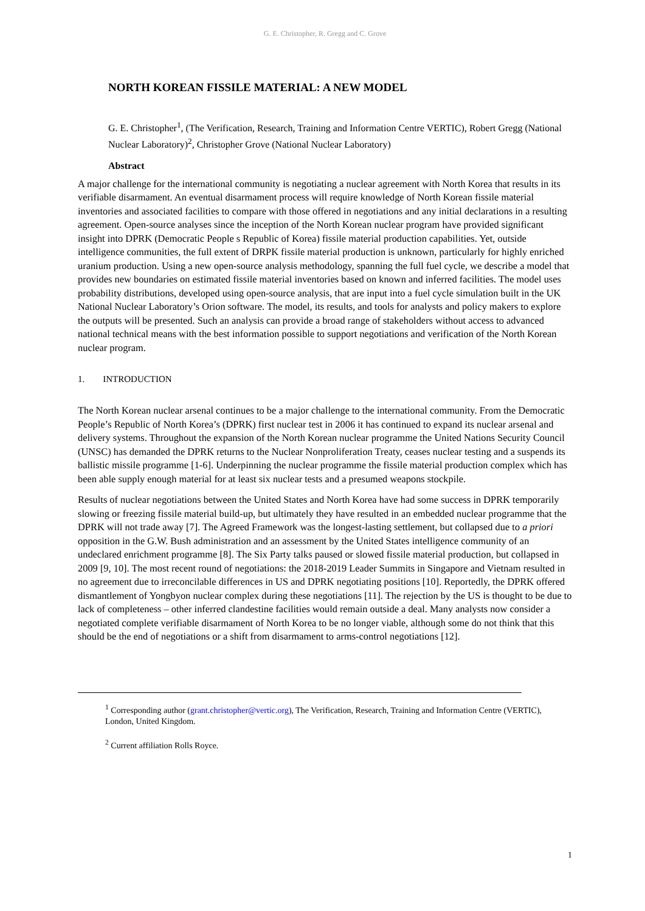G. E. Christopher, R. Gregg and C. Grove
NORTH KOREAN FISSILE MATERIAL: A NEW MODEL
G. E. Christopher<sup>1</sup>, (The Verification, Research, Training and Information Centre VERTIC), Robert Gregg (National Nuclear Laboratory)<sup>2</sup>, Christopher Grove (National Nuclear Laboratory)
Abstract
A major challenge for the international community is negotiating a nuclear agreement with North Korea that results in its verifiable disarmament. An eventual disarmament process will require knowledge of North Korean fissile material inventories and associated facilities to compare with those offered in negotiations and any initial declarations in a resulting agreement. Open-source analyses since the inception of the North Korean nuclear program have provided significant insight into DPRK (Democratic People s Republic of Korea) fissile material production capabilities. Yet, outside intelligence communities, the full extent of DRPK fissile material production is unknown, particularly for highly enriched uranium production. Using a new open-source analysis methodology, spanning the full fuel cycle, we describe a model that provides new boundaries on estimated fissile material inventories based on known and inferred facilities. The model uses probability distributions, developed using open-source analysis, that are input into a fuel cycle simulation built in the UK National Nuclear Laboratory’s Orion software. The model, its results, and tools for analysts and policy makers to explore the outputs will be presented. Such an analysis can provide a broad range of stakeholders without access to advanced national technical means with the best information possible to support negotiations and verification of the North Korean nuclear program.
1. INTRODUCTION
The North Korean nuclear arsenal continues to be a major challenge to the international community. From the Democratic People’s Republic of North Korea’s (DPRK) first nuclear test in 2006 it has continued to expand its nuclear arsenal and delivery systems. Throughout the expansion of the North Korean nuclear programme the United Nations Security Council (UNSC) has demanded the DPRK returns to the Nuclear Nonproliferation Treaty, ceases nuclear testing and a suspends its ballistic missile programme [1-6]. Underpinning the nuclear programme the fissile material production complex which has been able supply enough material for at least six nuclear tests and a presumed weapons stockpile.
Results of nuclear negotiations between the United States and North Korea have had some success in DPRK temporarily slowing or freezing fissile material build-up, but ultimately they have resulted in an embedded nuclear programme that the DPRK will not trade away [7]. The Agreed Framework was the longest-lasting settlement, but collapsed due to a priori opposition in the G.W. Bush administration and an assessment by the United States intelligence community of an undeclared enrichment programme [8]. The Six Party talks paused or slowed fissile material production, but collapsed in 2009 [9, 10]. The most recent round of negotiations: the 2018-2019 Leader Summits in Singapore and Vietnam resulted in no agreement due to irreconcilable differences in US and DPRK negotiating positions [10]. Reportedly, the DPRK offered dismantlement of Yongbyon nuclear complex during these negotiations [11]. The rejection by the US is thought to be due to lack of completeness – other inferred clandestine facilities would remain outside a deal. Many analysts now consider a negotiated complete verifiable disarmament of North Korea to be no longer viable, although some do not think that this should be the end of negotiations or a shift from disarmament to arms-control negotiations [12].
<sup>1</sup> Corresponding author (grant.christopher@vertic.org), The Verification, Research, Training and Information Centre (VERTIC), London, United Kingdom.
<sup>2</sup> Current affiliation Rolls Royce.
1